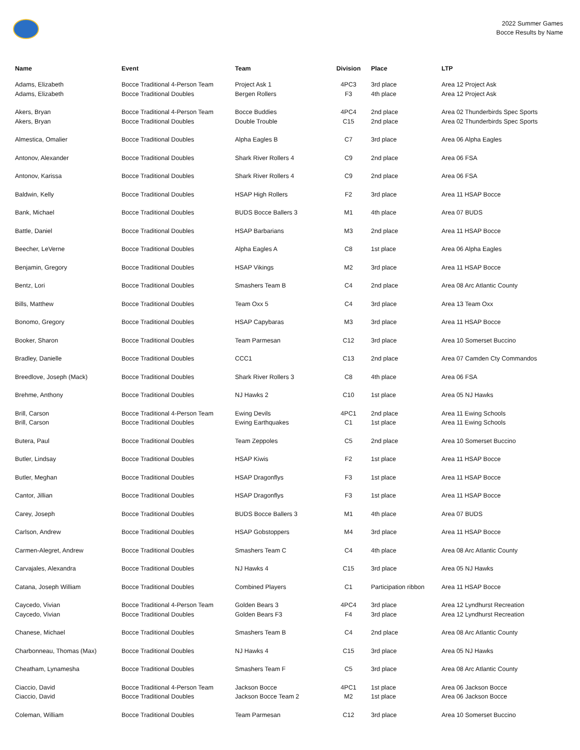2022 Summer Games
Bocce Results by Name
| Name | Event | Team | Division | Place | LTP |
| --- | --- | --- | --- | --- | --- |
| Adams, Elizabeth Adams, Elizabeth | Bocce Traditional 4-Person Team Bocce Traditional Doubles | Project Ask 1 Bergen Rollers | 4PC3 F3 | 3rd place 4th place | Area 12 Project Ask Area 12 Project Ask |
| Akers, Bryan Akers, Bryan | Bocce Traditional 4-Person Team Bocce Traditional Doubles | Bocce Buddies Double Trouble | 4PC4 C15 | 2nd place 2nd place | Area 02 Thunderbirds Spec Sports Area 02 Thunderbirds Spec Sports |
| Almestica, Omalier | Bocce Traditional Doubles | Alpha Eagles B | C7 | 3rd place | Area 06 Alpha Eagles |
| Antonov, Alexander | Bocce Traditional Doubles | Shark River Rollers 4 | C9 | 2nd place | Area 06 FSA |
| Antonov, Karissa | Bocce Traditional Doubles | Shark River Rollers 4 | C9 | 2nd place | Area 06 FSA |
| Baldwin, Kelly | Bocce Traditional Doubles | HSAP High Rollers | F2 | 3rd place | Area 11 HSAP Bocce |
| Bank, Michael | Bocce Traditional Doubles | BUDS Bocce Ballers 3 | M1 | 4th place | Area 07 BUDS |
| Battle, Daniel | Bocce Traditional Doubles | HSAP Barbarians | M3 | 2nd place | Area 11 HSAP Bocce |
| Beecher, LeVerne | Bocce Traditional Doubles | Alpha Eagles A | C8 | 1st place | Area 06 Alpha Eagles |
| Benjamin, Gregory | Bocce Traditional Doubles | HSAP Vikings | M2 | 3rd place | Area 11 HSAP Bocce |
| Bentz, Lori | Bocce Traditional Doubles | Smashers Team B | C4 | 2nd place | Area 08 Arc Atlantic County |
| Bills, Matthew | Bocce Traditional Doubles | Team Oxx 5 | C4 | 3rd place | Area 13 Team Oxx |
| Bonomo, Gregory | Bocce Traditional Doubles | HSAP Capybaras | M3 | 3rd place | Area 11 HSAP Bocce |
| Booker, Sharon | Bocce Traditional Doubles | Team Parmesan | C12 | 3rd place | Area 10 Somerset Buccino |
| Bradley, Danielle | Bocce Traditional Doubles | CCC1 | C13 | 2nd place | Area 07 Camden Cty Commandos |
| Breedlove, Joseph (Mack) | Bocce Traditional Doubles | Shark River Rollers 3 | C8 | 4th place | Area 06 FSA |
| Brehme, Anthony | Bocce Traditional Doubles | NJ Hawks 2 | C10 | 1st place | Area 05 NJ Hawks |
| Brill, Carson Brill, Carson | Bocce Traditional 4-Person Team Bocce Traditional Doubles | Ewing Devils Ewing Earthquakes | 4PC1 C1 | 2nd place 1st place | Area 11 Ewing Schools Area 11 Ewing Schools |
| Butera, Paul | Bocce Traditional Doubles | Team Zeppoles | C5 | 2nd place | Area 10 Somerset Buccino |
| Butler, Lindsay | Bocce Traditional Doubles | HSAP Kiwis | F2 | 1st place | Area 11 HSAP Bocce |
| Butler, Meghan | Bocce Traditional Doubles | HSAP Dragonflys | F3 | 1st place | Area 11 HSAP Bocce |
| Cantor, Jillian | Bocce Traditional Doubles | HSAP Dragonflys | F3 | 1st place | Area 11 HSAP Bocce |
| Carey, Joseph | Bocce Traditional Doubles | BUDS Bocce Ballers 3 | M1 | 4th place | Area 07 BUDS |
| Carlson, Andrew | Bocce Traditional Doubles | HSAP Gobstoppers | M4 | 3rd place | Area 11 HSAP Bocce |
| Carmen-Alegret, Andrew | Bocce Traditional Doubles | Smashers Team C | C4 | 4th place | Area 08 Arc Atlantic County |
| Carvajales, Alexandra | Bocce Traditional Doubles | NJ Hawks 4 | C15 | 3rd place | Area 05 NJ Hawks |
| Catana, Joseph William | Bocce Traditional Doubles | Combined Players | C1 | Participation ribbon | Area 11 HSAP Bocce |
| Caycedo, Vivian Caycedo, Vivian | Bocce Traditional 4-Person Team Bocce Traditional Doubles | Golden Bears 3 Golden Bears F3 | 4PC4 F4 | 3rd place 3rd place | Area 12 Lyndhurst Recreation Area 12 Lyndhurst Recreation |
| Chanese, Michael | Bocce Traditional Doubles | Smashers Team B | C4 | 2nd place | Area 08 Arc Atlantic County |
| Charbonneau, Thomas (Max) | Bocce Traditional Doubles | NJ Hawks 4 | C15 | 3rd place | Area 05 NJ Hawks |
| Cheatham, Lynamesha | Bocce Traditional Doubles | Smashers Team F | C5 | 3rd place | Area 08 Arc Atlantic County |
| Ciaccio, David Ciaccio, David | Bocce Traditional 4-Person Team Bocce Traditional Doubles | Jackson Bocce Jackson Bocce Team 2 | 4PC1 M2 | 1st place 1st place | Area 06 Jackson Bocce Area 06 Jackson Bocce |
| Coleman, William | Bocce Traditional Doubles | Team Parmesan | C12 | 3rd place | Area 10 Somerset Buccino |